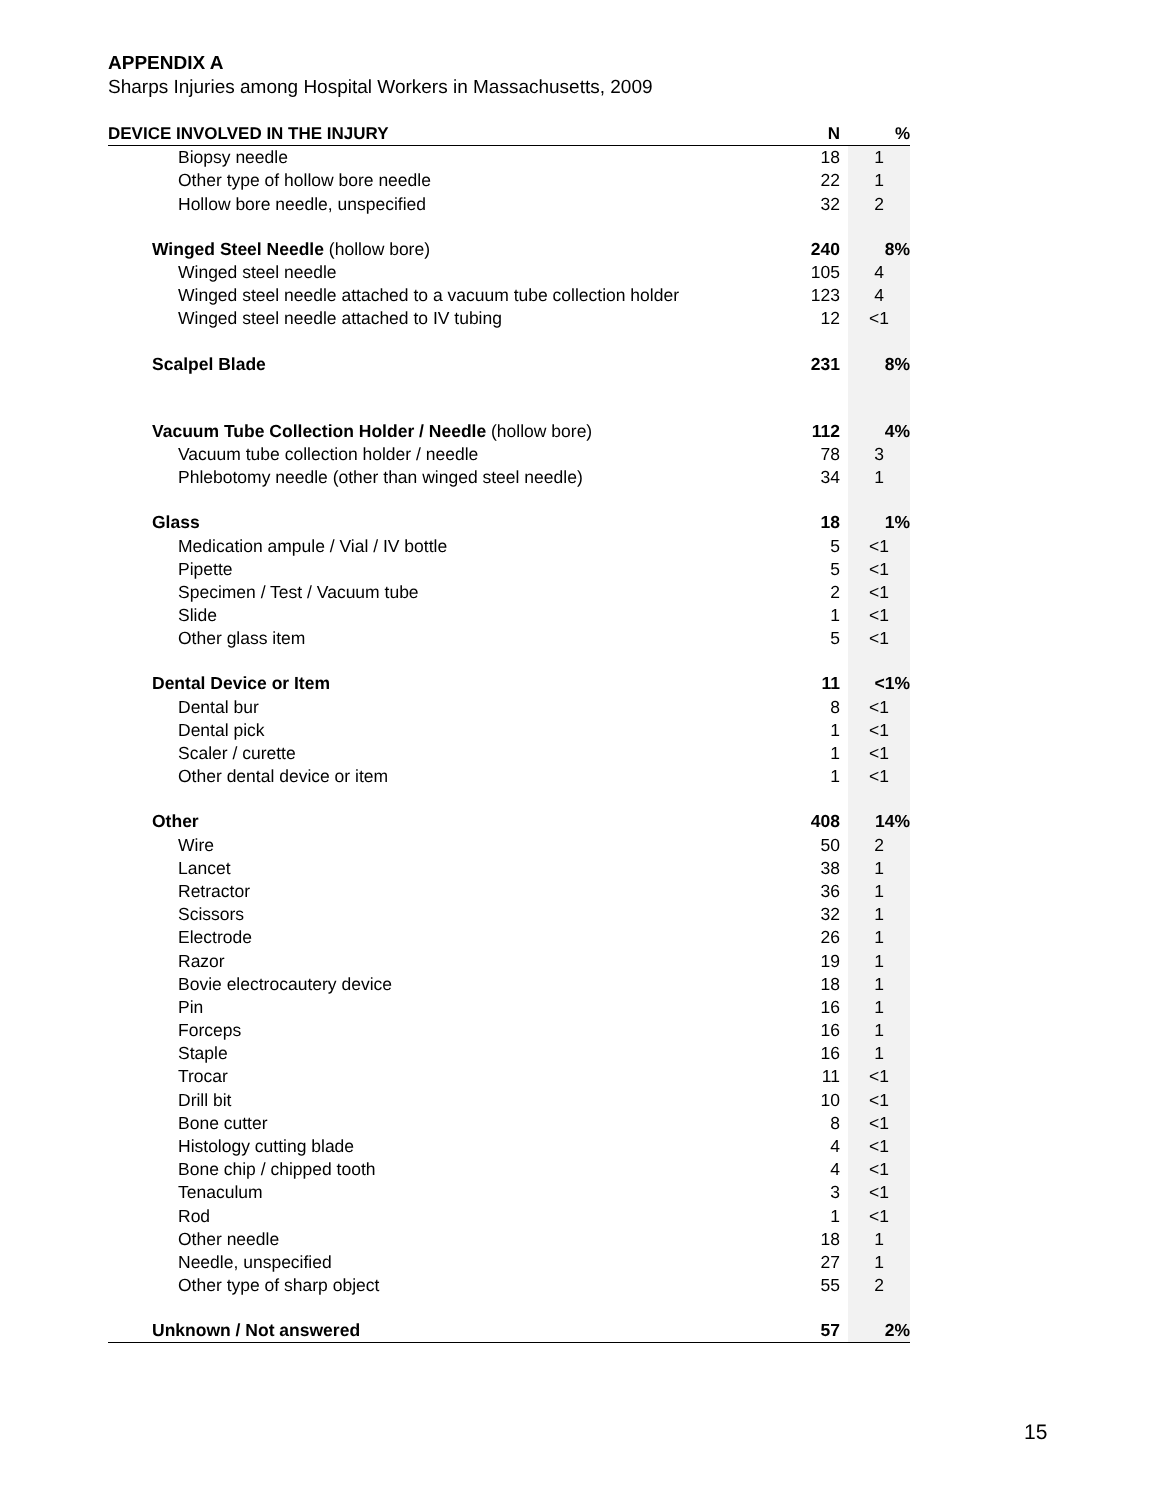APPENDIX A
Sharps Injuries among Hospital Workers in Massachusetts, 2009
| DEVICE INVOLVED IN THE INJURY | N | % |
| --- | --- | --- |
| Biopsy needle | 18 | 1 |
| Other type of hollow bore needle | 22 | 1 |
| Hollow bore needle, unspecified | 32 | 2 |
| Winged Steel Needle (hollow bore) | 240 | 8% |
| Winged steel needle | 105 | 4 |
| Winged steel needle attached to a vacuum tube collection holder | 123 | 4 |
| Winged steel needle attached to IV tubing | 12 | <1 |
| Scalpel Blade | 231 | 8% |
| Vacuum Tube Collection Holder / Needle (hollow bore) | 112 | 4% |
| Vacuum tube collection holder / needle | 78 | 3 |
| Phlebotomy needle (other than winged steel needle) | 34 | 1 |
| Glass | 18 | 1% |
| Medication ampule / Vial / IV bottle | 5 | <1 |
| Pipette | 5 | <1 |
| Specimen / Test / Vacuum tube | 2 | <1 |
| Slide | 1 | <1 |
| Other glass item | 5 | <1 |
| Dental Device or Item | 11 | <1% |
| Dental bur | 8 | <1 |
| Dental pick | 1 | <1 |
| Scaler / curette | 1 | <1 |
| Other dental device or item | 1 | <1 |
| Other | 408 | 14% |
| Wire | 50 | 2 |
| Lancet | 38 | 1 |
| Retractor | 36 | 1 |
| Scissors | 32 | 1 |
| Electrode | 26 | 1 |
| Razor | 19 | 1 |
| Bovie electrocautery device | 18 | 1 |
| Pin | 16 | 1 |
| Forceps | 16 | 1 |
| Staple | 16 | 1 |
| Trocar | 11 | <1 |
| Drill bit | 10 | <1 |
| Bone cutter | 8 | <1 |
| Histology cutting blade | 4 | <1 |
| Bone chip / chipped tooth | 4 | <1 |
| Tenaculum | 3 | <1 |
| Rod | 1 | <1 |
| Other needle | 18 | 1 |
| Needle, unspecified | 27 | 1 |
| Other type of sharp object | 55 | 2 |
| Unknown / Not answered | 57 | 2% |
15